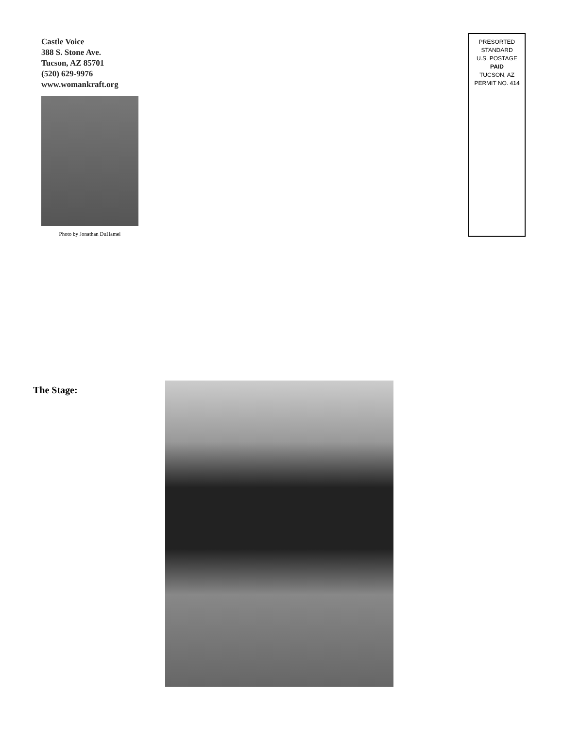Castle Voice
388 S. Stone Ave.
Tucson, AZ 85701
(520) 629-9976
www.womankraft.org
Photo by Jonathan DuHamel
PRESORTED
STANDARD
U.S. POSTAGE
PAID
TUCSON, AZ
PERMIT NO. 414
The Stage: